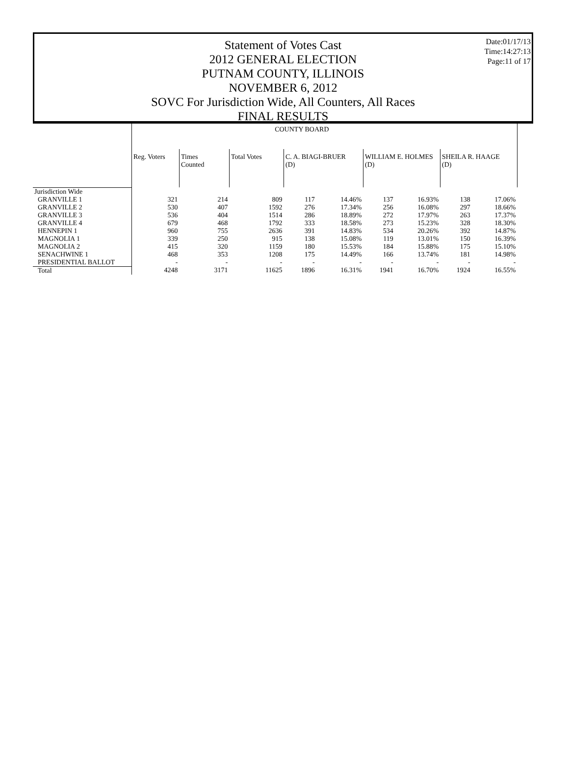Date:01/17/13
Time:14:27:13
Page:11 of 17
Statement of Votes Cast
2012 GENERAL ELECTION
PUTNAM COUNTY, ILLINOIS
NOVEMBER 6, 2012
SOVC For Jurisdiction Wide, All Counters, All Races
FINAL RESULTS
| | COUNTY BOARD | | | | | | | | | |
| | Reg. Voters | Times Counted | Total Votes | C. A. BIAGI-BRUER (D) | | WILLIAM E. HOLMES (D) | | SHEILA R. HAAGE (D) | | |
| Jurisdiction Wide | | | | | | | | | | |
| GRANVILLE 1 | 321 | 214 | 809 | 117 | 14.46% | 137 | 16.93% | 138 | 17.06% | |
| GRANVILLE 2 | 530 | 407 | 1592 | 276 | 17.34% | 256 | 16.08% | 297 | 18.66% | |
| GRANVILLE 3 | 536 | 404 | 1514 | 286 | 18.89% | 272 | 17.97% | 263 | 17.37% | |
| GRANVILLE 4 | 679 | 468 | 1792 | 333 | 18.58% | 273 | 15.23% | 328 | 18.30% | |
| HENNEPIN 1 | 960 | 755 | 2636 | 391 | 14.83% | 534 | 20.26% | 392 | 14.87% | |
| MAGNOLIA 1 | 339 | 250 | 915 | 138 | 15.08% | 119 | 13.01% | 150 | 16.39% | |
| MAGNOLIA 2 | 415 | 320 | 1159 | 180 | 15.53% | 184 | 15.88% | 175 | 15.10% | |
| SENACHWINE 1 | 468 | 353 | 1208 | 175 | 14.49% | 166 | 13.74% | 181 | 14.98% | |
| PRESIDENTIAL BALLOT | - | - | - | - | - | - | - | - | - | |
| Total | 4248 | 3171 | 11625 | 1896 | 16.31% | 1941 | 16.70% | 1924 | 16.55% | |